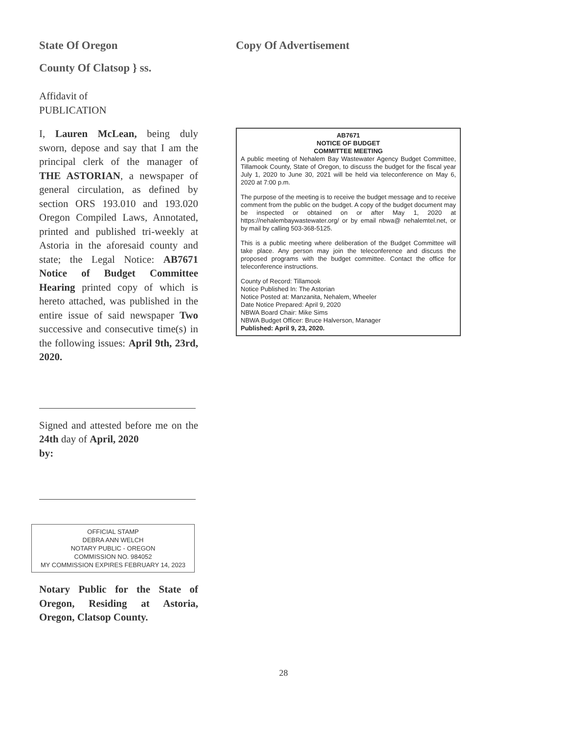State Of Oregon
County Of Clatsop } ss.
Affidavit of
PUBLICATION
I, Lauren McLean, being duly sworn, depose and say that I am the principal clerk of the manager of THE ASTORIAN, a newspaper of general circulation, as defined by section ORS 193.010 and 193.020 Oregon Compiled Laws, Annotated, printed and published tri-weekly at Astoria in the aforesaid county and state; the Legal Notice: AB7671 Notice of Budget Committee Hearing printed copy of which is hereto attached, was published in the entire issue of said newspaper Two successive and consecutive time(s) in the following issues: April 9th, 23rd, 2020.
Signed and attested before me on the 24th day of April, 2020
by:
OFFICIAL STAMP
DEBRA ANN WELCH
NOTARY PUBLIC - OREGON
COMMISSION NO. 984052
MY COMMISSION EXPIRES FEBRUARY 14, 2023
Notary Public for the State of Oregon, Residing at Astoria, Oregon, Clatsop County.
Copy Of Advertisement
AB7671
NOTICE OF BUDGET
COMMITTEE MEETING
A public meeting of Nehalem Bay Wastewater Agency Budget Committee, Tillamook County, State of Oregon, to discuss the budget for the fiscal year July 1, 2020 to June 30, 2021 will be held via teleconference on May 6, 2020 at 7:00 p.m.
The purpose of the meeting is to receive the budget message and to receive comment from the public on the budget. A copy of the budget document may be inspected or obtained on or after May 1, 2020 at https://nehalembaywastewater.org/ or by email nbwa@ nehalemtel.net, or by mail by calling 503-368-5125.
This is a public meeting where deliberation of the Budget Committee will take place. Any person may join the teleconference and discuss the proposed programs with the budget committee. Contact the office for teleconference instructions.
County of Record: Tillamook
Notice Published In: The Astorian
Notice Posted at: Manzanita, Nehalem, Wheeler
Date Notice Prepared: April 9, 2020
NBWA Board Chair: Mike Sims
NBWA Budget Officer: Bruce Halverson, Manager
Published: April 9, 23, 2020.
28